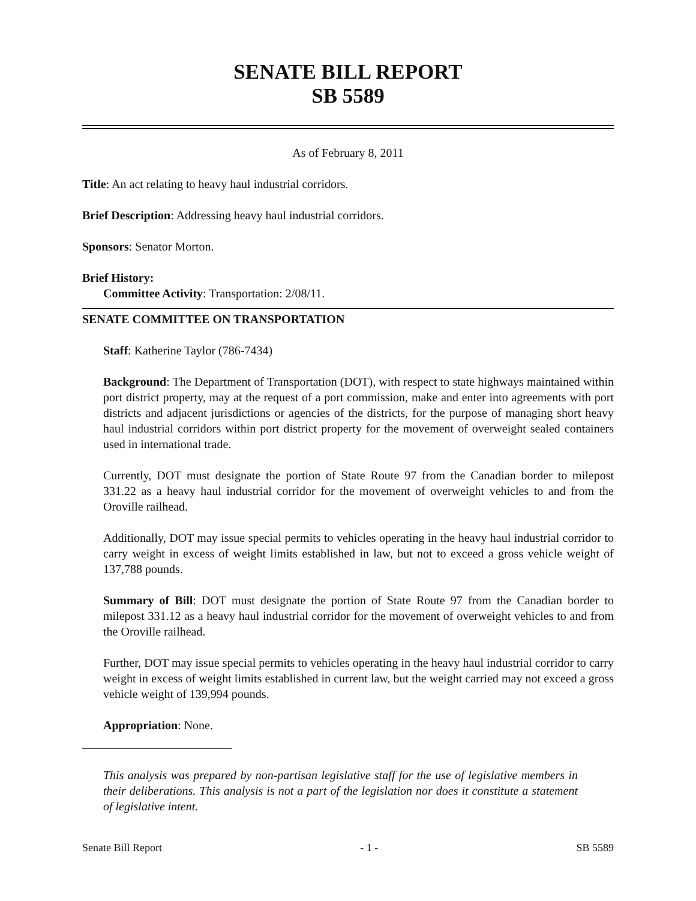SENATE BILL REPORT
SB 5589
As of February 8, 2011
Title: An act relating to heavy haul industrial corridors.
Brief Description: Addressing heavy haul industrial corridors.
Sponsors: Senator Morton.
Brief History:
Committee Activity: Transportation: 2/08/11.
SENATE COMMITTEE ON TRANSPORTATION
Staff: Katherine Taylor (786-7434)
Background: The Department of Transportation (DOT), with respect to state highways maintained within port district property, may at the request of a port commission, make and enter into agreements with port districts and adjacent jurisdictions or agencies of the districts, for the purpose of managing short heavy haul industrial corridors within port district property for the movement of overweight sealed containers used in international trade.
Currently, DOT must designate the portion of State Route 97 from the Canadian border to milepost 331.22 as a heavy haul industrial corridor for the movement of overweight vehicles to and from the Oroville railhead.
Additionally, DOT may issue special permits to vehicles operating in the heavy haul industrial corridor to carry weight in excess of weight limits established in law, but not to exceed a gross vehicle weight of 137,788 pounds.
Summary of Bill: DOT must designate the portion of State Route 97 from the Canadian border to milepost 331.12 as a heavy haul industrial corridor for the movement of overweight vehicles to and from the Oroville railhead.
Further, DOT may issue special permits to vehicles operating in the heavy haul industrial corridor to carry weight in excess of weight limits established in current law, but the weight carried may not exceed a gross vehicle weight of 139,994 pounds.
Appropriation: None.
This analysis was prepared by non-partisan legislative staff for the use of legislative members in their deliberations. This analysis is not a part of the legislation nor does it constitute a statement of legislative intent.
Senate Bill Report - 1 - SB 5589